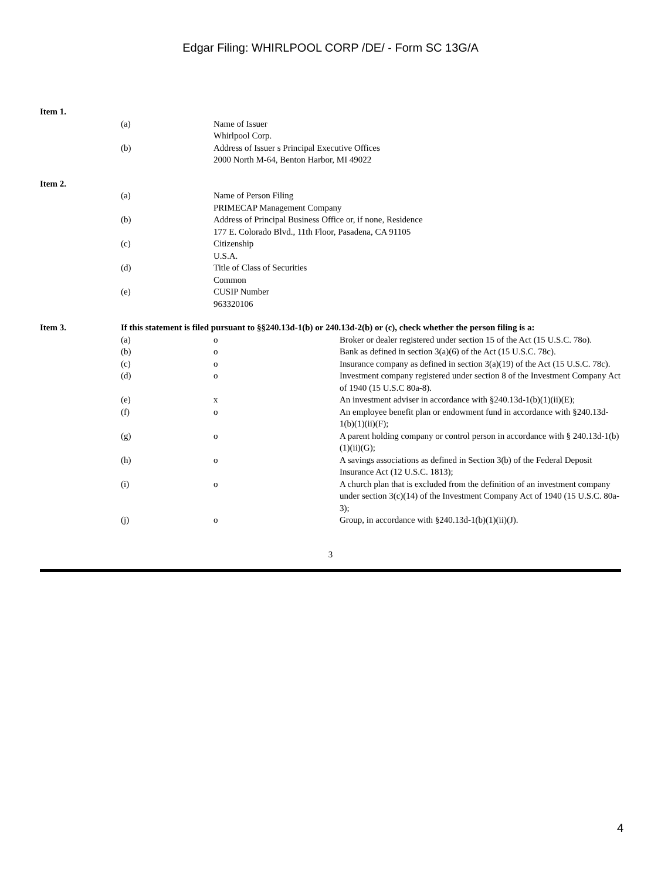Edgar Filing: WHIRLPOOL CORP /DE/ - Form SC 13G/A
| Item 1. | | | |
| | (a) | Name of Issuer Whirlpool Corp. | |
| | (b) | Address of Issuer s Principal Executive Offices 2000 North M-64, Benton Harbor, MI 49022 | |
| Item 2. | | | |
| | (a) | Name of Person Filing PRIMECAP Management Company | |
| | (b) | Address of Principal Business Office or, if none, Residence 177 E. Colorado Blvd., 11th Floor, Pasadena, CA 91105 | |
| | (c) | Citizenship U.S.A. | |
| | (d) | Title of Class of Securities Common | |
| | (e) | CUSIP Number 963320106 | |
| Item 3. | If this statement is filed pursuant to §§240.13d-1(b) or 240.13d-2(b) or (c), check whether the person filing is a: | | |
| | (a) | o | Broker or dealer registered under section 15 of the Act (15 U.S.C. 78o). |
| | (b) | o | Bank as defined in section 3(a)(6) of the Act (15 U.S.C. 78c). |
| | (c) | o | Insurance company as defined in section 3(a)(19) of the Act (15 U.S.C. 78c). |
| | (d) | o | Investment company registered under section 8 of the Investment Company Act of 1940 (15 U.S.C 80a-8). |
| | (e) | x | An investment adviser in accordance with §240.13d-1(b)(1)(ii)(E); |
| | (f) | o | An employee benefit plan or endowment fund in accordance with §240.13d-1(b)(1)(ii)(F); |
| | (g) | o | A parent holding company or control person in accordance with § 240.13d-1(b)(1)(ii)(G); |
| | (h) | o | A savings associations as defined in Section 3(b) of the Federal Deposit Insurance Act (12 U.S.C. 1813); |
| | (i) | o | A church plan that is excluded from the definition of an investment company under section 3(c)(14) of the Investment Company Act of 1940 (15 U.S.C. 80a-3); |
| | (j) | o | Group, in accordance with §240.13d-1(b)(1)(ii)(J). |
3
4